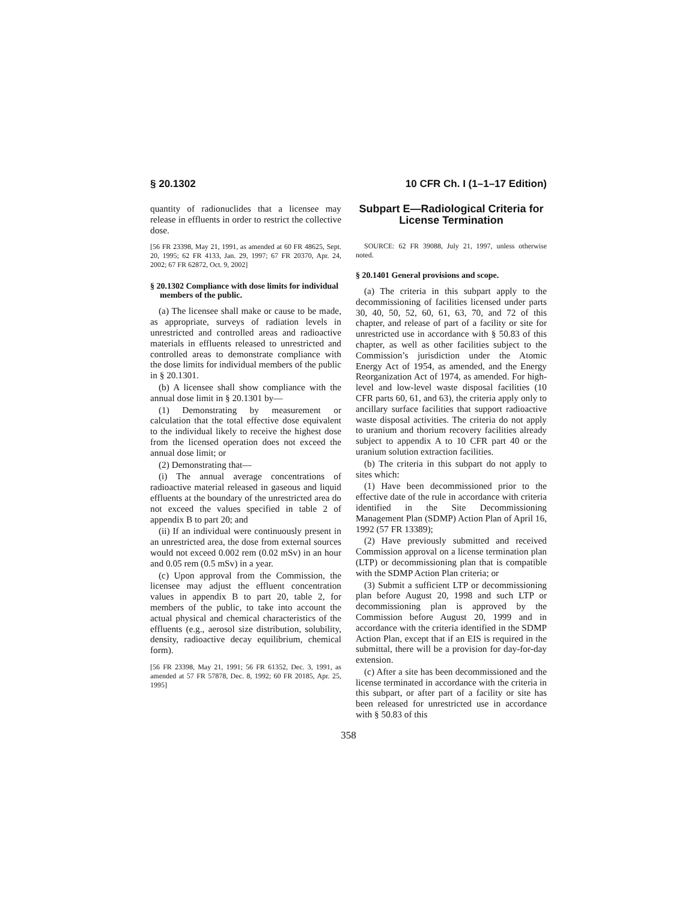§ 20.1302 10 CFR Ch. I (1–1–17 Edition)
quantity of radionuclides that a licensee may release in effluents in order to restrict the collective dose.
[56 FR 23398, May 21, 1991, as amended at 60 FR 48625, Sept. 20, 1995; 62 FR 4133, Jan. 29, 1997; 67 FR 20370, Apr. 24, 2002; 67 FR 62872, Oct. 9, 2002]
§ 20.1302 Compliance with dose limits for individual members of the public.
(a) The licensee shall make or cause to be made, as appropriate, surveys of radiation levels in unrestricted and controlled areas and radioactive materials in effluents released to unrestricted and controlled areas to demonstrate compliance with the dose limits for individual members of the public in § 20.1301.
(b) A licensee shall show compliance with the annual dose limit in § 20.1301 by—
(1) Demonstrating by measurement or calculation that the total effective dose equivalent to the individual likely to receive the highest dose from the licensed operation does not exceed the annual dose limit; or
(2) Demonstrating that—
(i) The annual average concentrations of radioactive material released in gaseous and liquid effluents at the boundary of the unrestricted area do not exceed the values specified in table 2 of appendix B to part 20; and
(ii) If an individual were continuously present in an unrestricted area, the dose from external sources would not exceed 0.002 rem (0.02 mSv) in an hour and 0.05 rem (0.5 mSv) in a year.
(c) Upon approval from the Commission, the licensee may adjust the effluent concentration values in appendix B to part 20, table 2, for members of the public, to take into account the actual physical and chemical characteristics of the effluents (e.g., aerosol size distribution, solubility, density, radioactive decay equilibrium, chemical form).
[56 FR 23398, May 21, 1991; 56 FR 61352, Dec. 3, 1991, as amended at 57 FR 57878, Dec. 8, 1992; 60 FR 20185, Apr. 25, 1995]
Subpart E—Radiological Criteria for License Termination
SOURCE: 62 FR 39088, July 21, 1997, unless otherwise noted.
§ 20.1401 General provisions and scope.
(a) The criteria in this subpart apply to the decommissioning of facilities licensed under parts 30, 40, 50, 52, 60, 61, 63, 70, and 72 of this chapter, and release of part of a facility or site for unrestricted use in accordance with § 50.83 of this chapter, as well as other facilities subject to the Commission’s jurisdiction under the Atomic Energy Act of 1954, as amended, and the Energy Reorganization Act of 1974, as amended. For high-level and low-level waste disposal facilities (10 CFR parts 60, 61, and 63), the criteria apply only to ancillary surface facilities that support radioactive waste disposal activities. The criteria do not apply to uranium and thorium recovery facilities already subject to appendix A to 10 CFR part 40 or the uranium solution extraction facilities.
(b) The criteria in this subpart do not apply to sites which:
(1) Have been decommissioned prior to the effective date of the rule in accordance with criteria identified in the Site Decommissioning Management Plan (SDMP) Action Plan of April 16, 1992 (57 FR 13389);
(2) Have previously submitted and received Commission approval on a license termination plan (LTP) or decommissioning plan that is compatible with the SDMP Action Plan criteria; or
(3) Submit a sufficient LTP or decommissioning plan before August 20, 1998 and such LTP or decommissioning plan is approved by the Commission before August 20, 1999 and in accordance with the criteria identified in the SDMP Action Plan, except that if an EIS is required in the submittal, there will be a provision for day-for-day extension.
(c) After a site has been decommissioned and the license terminated in accordance with the criteria in this subpart, or after part of a facility or site has been released for unrestricted use in accordance with § 50.83 of this
358